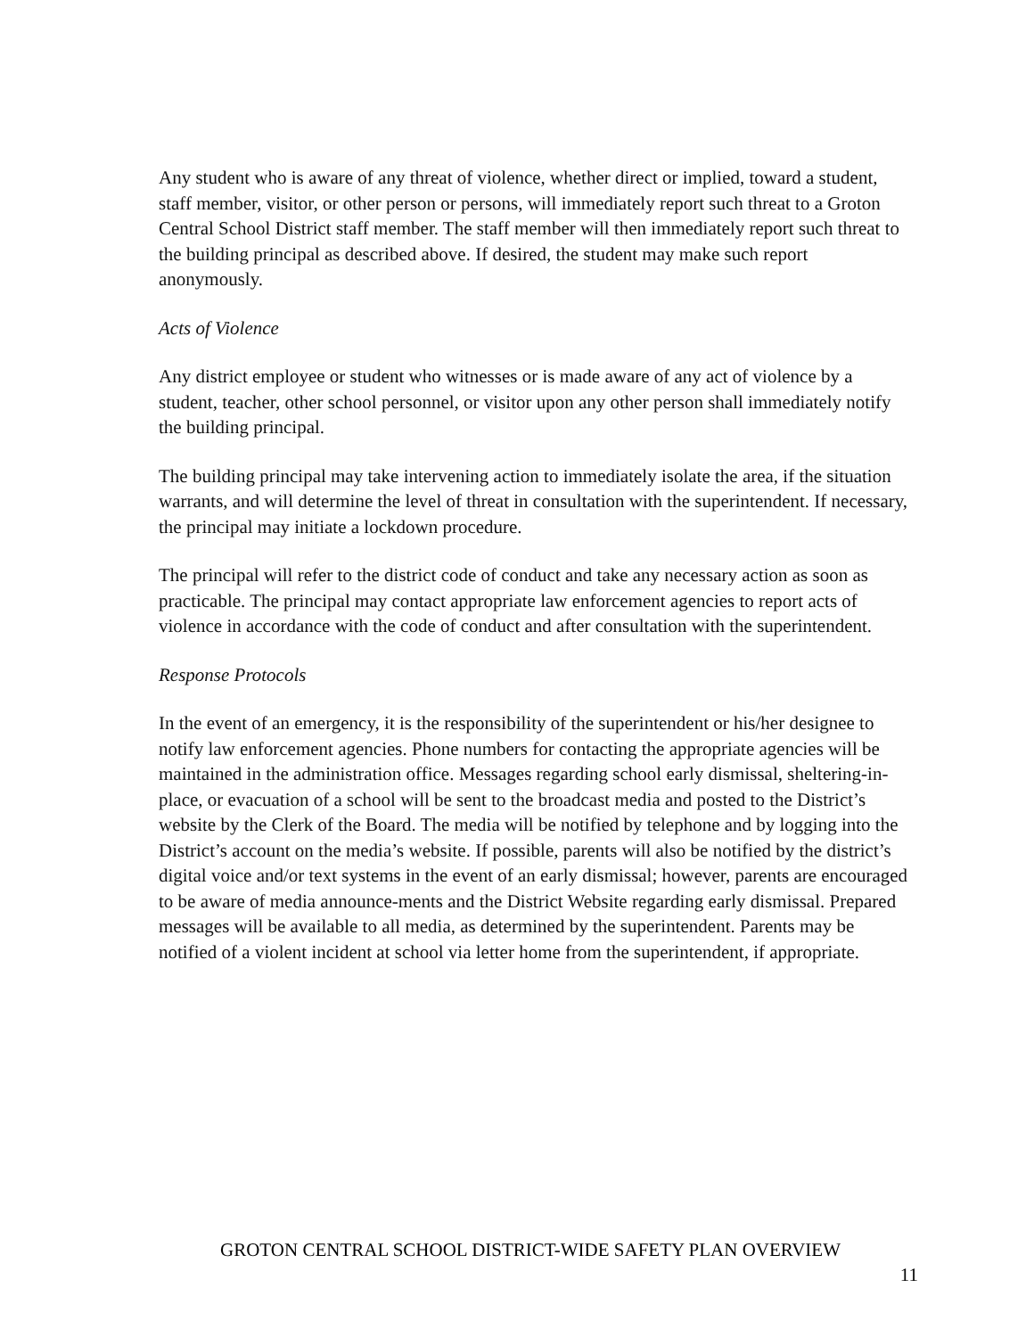Any student who is aware of any threat of violence, whether direct or implied, toward a student, staff member, visitor, or other person or persons, will immediately report such threat to a Groton Central School District staff member. The staff member will then immediately report such threat to the building principal as described above. If desired, the student may make such report anonymously.
Acts of Violence
Any district employee or student who witnesses or is made aware of any act of violence by a student, teacher, other school personnel, or visitor upon any other person shall immediately notify the building principal.
The building principal may take intervening action to immediately isolate the area, if the situation warrants, and will determine the level of threat in consultation with the superintendent. If necessary, the principal may initiate a lockdown procedure.
The principal will refer to the district code of conduct and take any necessary action as soon as practicable. The principal may contact appropriate law enforcement agencies to report acts of violence in accordance with the code of conduct and after consultation with the superintendent.
Response Protocols
In the event of an emergency, it is the responsibility of the superintendent or his/her designee to notify law enforcement agencies. Phone numbers for contacting the appropriate agencies will be maintained in the administration office. Messages regarding school early dismissal, sheltering-in-place, or evacuation of a school will be sent to the broadcast media and posted to the District’s website by the Clerk of the Board. The media will be notified by telephone and by logging into the District’s account on the media’s website. If possible, parents will also be notified by the district’s digital voice and/or text systems in the event of an early dismissal; however, parents are encouraged to be aware of media announce-ments and the District Website regarding early dismissal. Prepared messages will be available to all media, as determined by the superintendent. Parents may be notified of a violent incident at school via letter home from the superintendent, if appropriate.
GROTON CENTRAL SCHOOL DISTRICT-WIDE SAFETY PLAN OVERVIEW
11